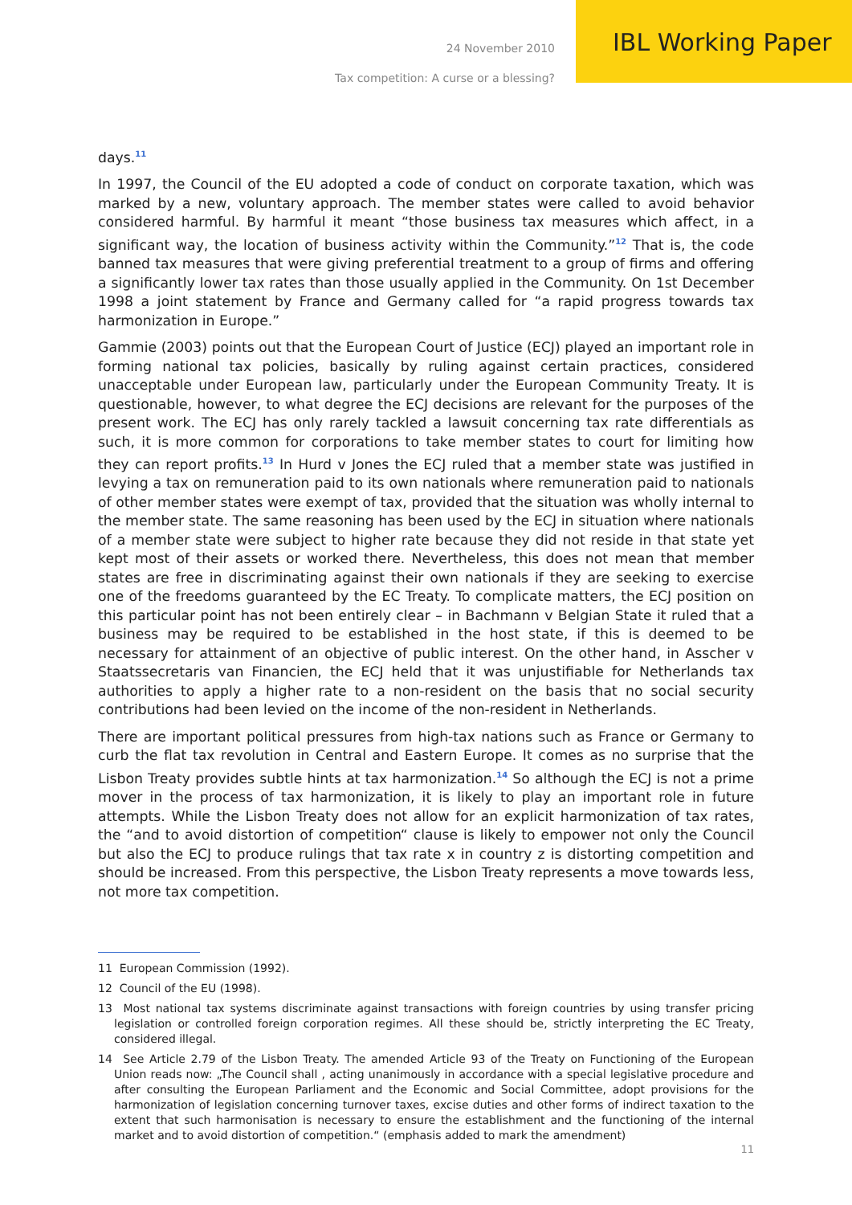24 November 2010 IBL Working Paper
Tax competition: A curse or a blessing?
days.<sup>11</sup>
In 1997, the Council of the EU adopted a code of conduct on corporate taxation, which was marked by a new, voluntary approach. The member states were called to avoid behavior considered harmful. By harmful it meant “those business tax measures which affect, in a significant way, the location of business activity within the Community.”<sup>12</sup> That is, the code banned tax measures that were giving preferential treatment to a group of firms and offering a significantly lower tax rates than those usually applied in the Community. On 1st December 1998 a joint statement by France and Germany called for “a rapid progress towards tax harmonization in Europe.”
Gammie (2003) points out that the European Court of Justice (ECJ) played an important role in forming national tax policies, basically by ruling against certain practices, considered unacceptable under European law, particularly under the European Community Treaty. It is questionable, however, to what degree the ECJ decisions are relevant for the purposes of the present work. The ECJ has only rarely tackled a lawsuit concerning tax rate differentials as such, it is more common for corporations to take member states to court for limiting how they can report profits.<sup>13</sup> In Hurd v Jones the ECJ ruled that a member state was justified in levying a tax on remuneration paid to its own nationals where remuneration paid to nationals of other member states were exempt of tax, provided that the situation was wholly internal to the member state. The same reasoning has been used by the ECJ in situation where nationals of a member state were subject to higher rate because they did not reside in that state yet kept most of their assets or worked there. Nevertheless, this does not mean that member states are free in discriminating against their own nationals if they are seeking to exercise one of the freedoms guaranteed by the EC Treaty. To complicate matters, the ECJ position on this particular point has not been entirely clear – in Bachmann v Belgian State it ruled that a business may be required to be established in the host state, if this is deemed to be necessary for attainment of an objective of public interest. On the other hand, in Asscher v Staatssecretaris van Financien, the ECJ held that it was unjustifiable for Netherlands tax authorities to apply a higher rate to a non-resident on the basis that no social security contributions had been levied on the income of the non-resident in Netherlands.
There are important political pressures from high-tax nations such as France or Germany to curb the flat tax revolution in Central and Eastern Europe. It comes as no surprise that the Lisbon Treaty provides subtle hints at tax harmonization.<sup>14</sup> So although the ECJ is not a prime mover in the process of tax harmonization, it is likely to play an important role in future attempts. While the Lisbon Treaty does not allow for an explicit harmonization of tax rates, the “and to avoid distortion of competition“ clause is likely to empower not only the Council but also the ECJ to produce rulings that tax rate x in country z is distorting competition and should be increased. From this perspective, the Lisbon Treaty represents a move towards less, not more tax competition.
11 European Commission (1992).
12 Council of the EU (1998).
13 Most national tax systems discriminate against transactions with foreign countries by using transfer pricing legislation or controlled foreign corporation regimes. All these should be, strictly interpreting the EC Treaty, considered illegal.
14 See Article 2.79 of the Lisbon Treaty. The amended Article 93 of the Treaty on Functioning of the European Union reads now: „The Council shall , acting unanimously in accordance with a special legislative procedure and after consulting the European Parliament and the Economic and Social Committee, adopt provisions for the harmonization of legislation concerning turnover taxes, excise duties and other forms of indirect taxation to the extent that such harmonisation is necessary to ensure the establishment and the functioning of the internal market and to avoid distortion of competition.“ (emphasis added to mark the amendment)
11